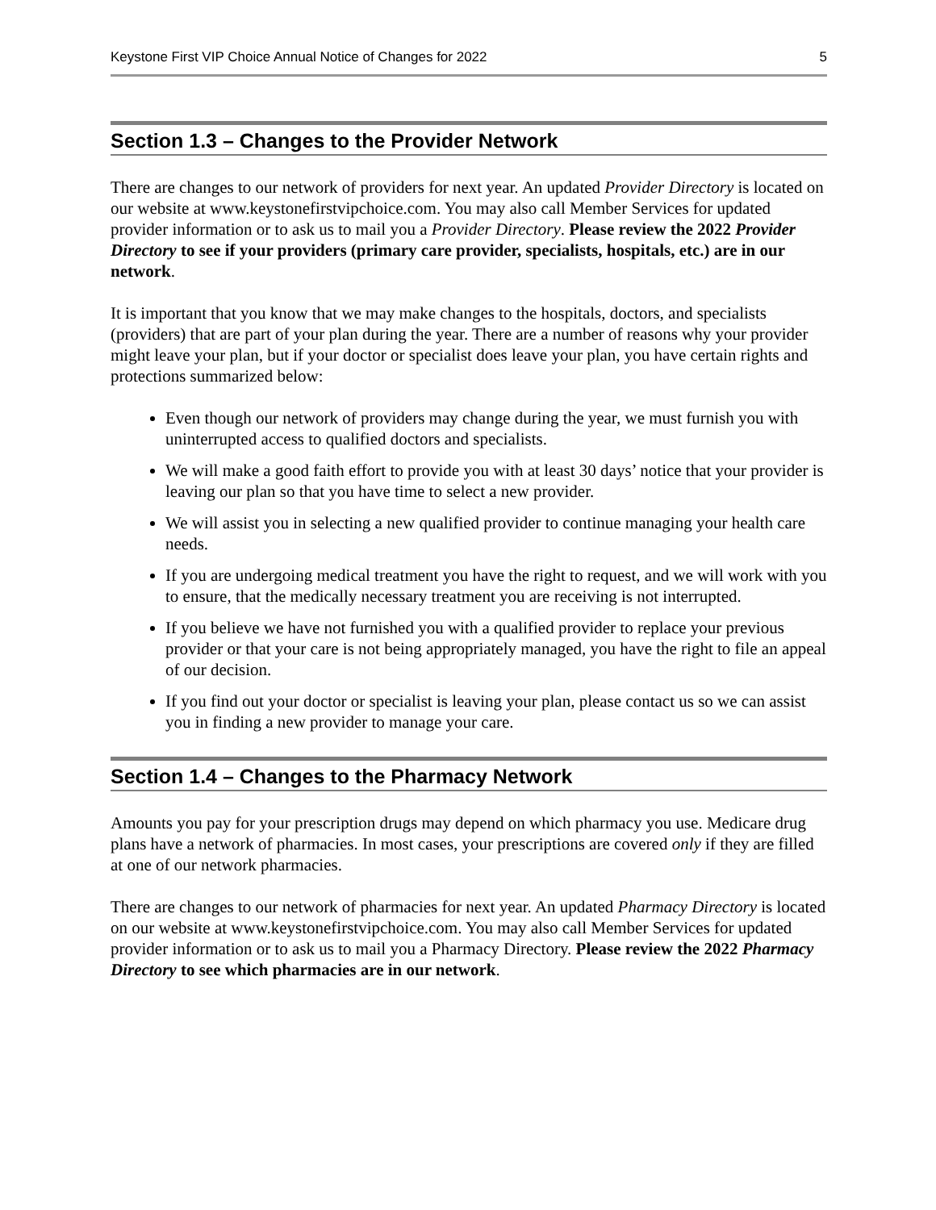Keystone First VIP Choice Annual Notice of Changes for 2022 5
Section 1.3 – Changes to the Provider Network
There are changes to our network of providers for next year. An updated Provider Directory is located on our website at www.keystonefirstvipchoice.com. You may also call Member Services for updated provider information or to ask us to mail you a Provider Directory. Please review the 2022 Provider Directory to see if your providers (primary care provider, specialists, hospitals, etc.) are in our network.
It is important that you know that we may make changes to the hospitals, doctors, and specialists (providers) that are part of your plan during the year. There are a number of reasons why your provider might leave your plan, but if your doctor or specialist does leave your plan, you have certain rights and protections summarized below:
Even though our network of providers may change during the year, we must furnish you with uninterrupted access to qualified doctors and specialists.
We will make a good faith effort to provide you with at least 30 days’ notice that your provider is leaving our plan so that you have time to select a new provider.
We will assist you in selecting a new qualified provider to continue managing your health care needs.
If you are undergoing medical treatment you have the right to request, and we will work with you to ensure, that the medically necessary treatment you are receiving is not interrupted.
If you believe we have not furnished you with a qualified provider to replace your previous provider or that your care is not being appropriately managed, you have the right to file an appeal of our decision.
If you find out your doctor or specialist is leaving your plan, please contact us so we can assist you in finding a new provider to manage your care.
Section 1.4 – Changes to the Pharmacy Network
Amounts you pay for your prescription drugs may depend on which pharmacy you use. Medicare drug plans have a network of pharmacies. In most cases, your prescriptions are covered only if they are filled at one of our network pharmacies.
There are changes to our network of pharmacies for next year. An updated Pharmacy Directory is located on our website at www.keystonefirstvipchoice.com. You may also call Member Services for updated provider information or to ask us to mail you a Pharmacy Directory. Please review the 2022 Pharmacy Directory to see which pharmacies are in our network.